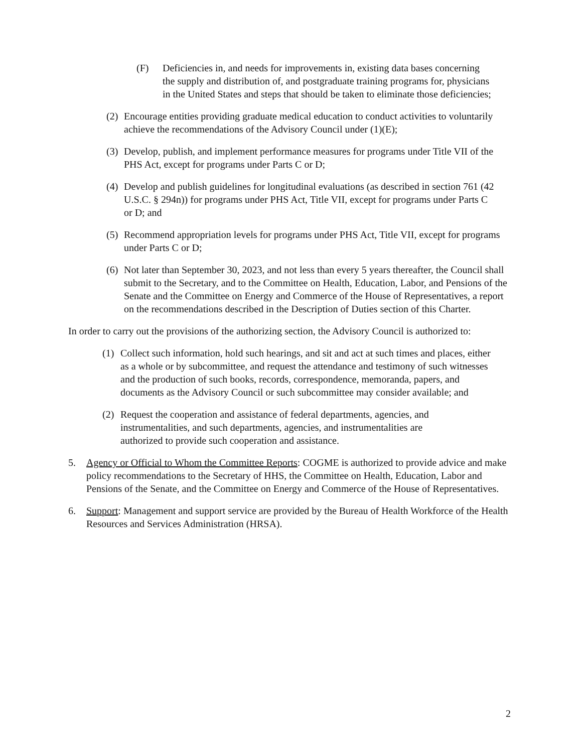(F) Deficiencies in, and needs for improvements in, existing data bases concerning the supply and distribution of, and postgraduate training programs for, physicians in the United States and steps that should be taken to eliminate those deficiencies;
(2) Encourage entities providing graduate medical education to conduct activities to voluntarily achieve the recommendations of the Advisory Council under (1)(E);
(3) Develop, publish, and implement performance measures for programs under Title VII of the PHS Act, except for programs under Parts C or D;
(4) Develop and publish guidelines for longitudinal evaluations (as described in section 761 (42 U.S.C. § 294n)) for programs under PHS Act, Title VII, except for programs under Parts C or D; and
(5) Recommend appropriation levels for programs under PHS Act, Title VII, except for programs under Parts C or D;
(6) Not later than September 30, 2023, and not less than every 5 years thereafter, the Council shall submit to the Secretary, and to the Committee on Health, Education, Labor, and Pensions of the Senate and the Committee on Energy and Commerce of the House of Representatives, a report on the recommendations described in the Description of Duties section of this Charter.
In order to carry out the provisions of the authorizing section, the Advisory Council is authorized to:
(1) Collect such information, hold such hearings, and sit and act at such times and places, either as a whole or by subcommittee, and request the attendance and testimony of such witnesses and the production of such books, records, correspondence, memoranda, papers, and documents as the Advisory Council or such subcommittee may consider available; and
(2) Request the cooperation and assistance of federal departments, agencies, and instrumentalities, and such departments, agencies, and instrumentalities are authorized to provide such cooperation and assistance.
5. Agency or Official to Whom the Committee Reports: COGME is authorized to provide advice and make policy recommendations to the Secretary of HHS, the Committee on Health, Education, Labor and Pensions of the Senate, and the Committee on Energy and Commerce of the House of Representatives.
6. Support: Management and support service are provided by the Bureau of Health Workforce of the Health Resources and Services Administration (HRSA).
2